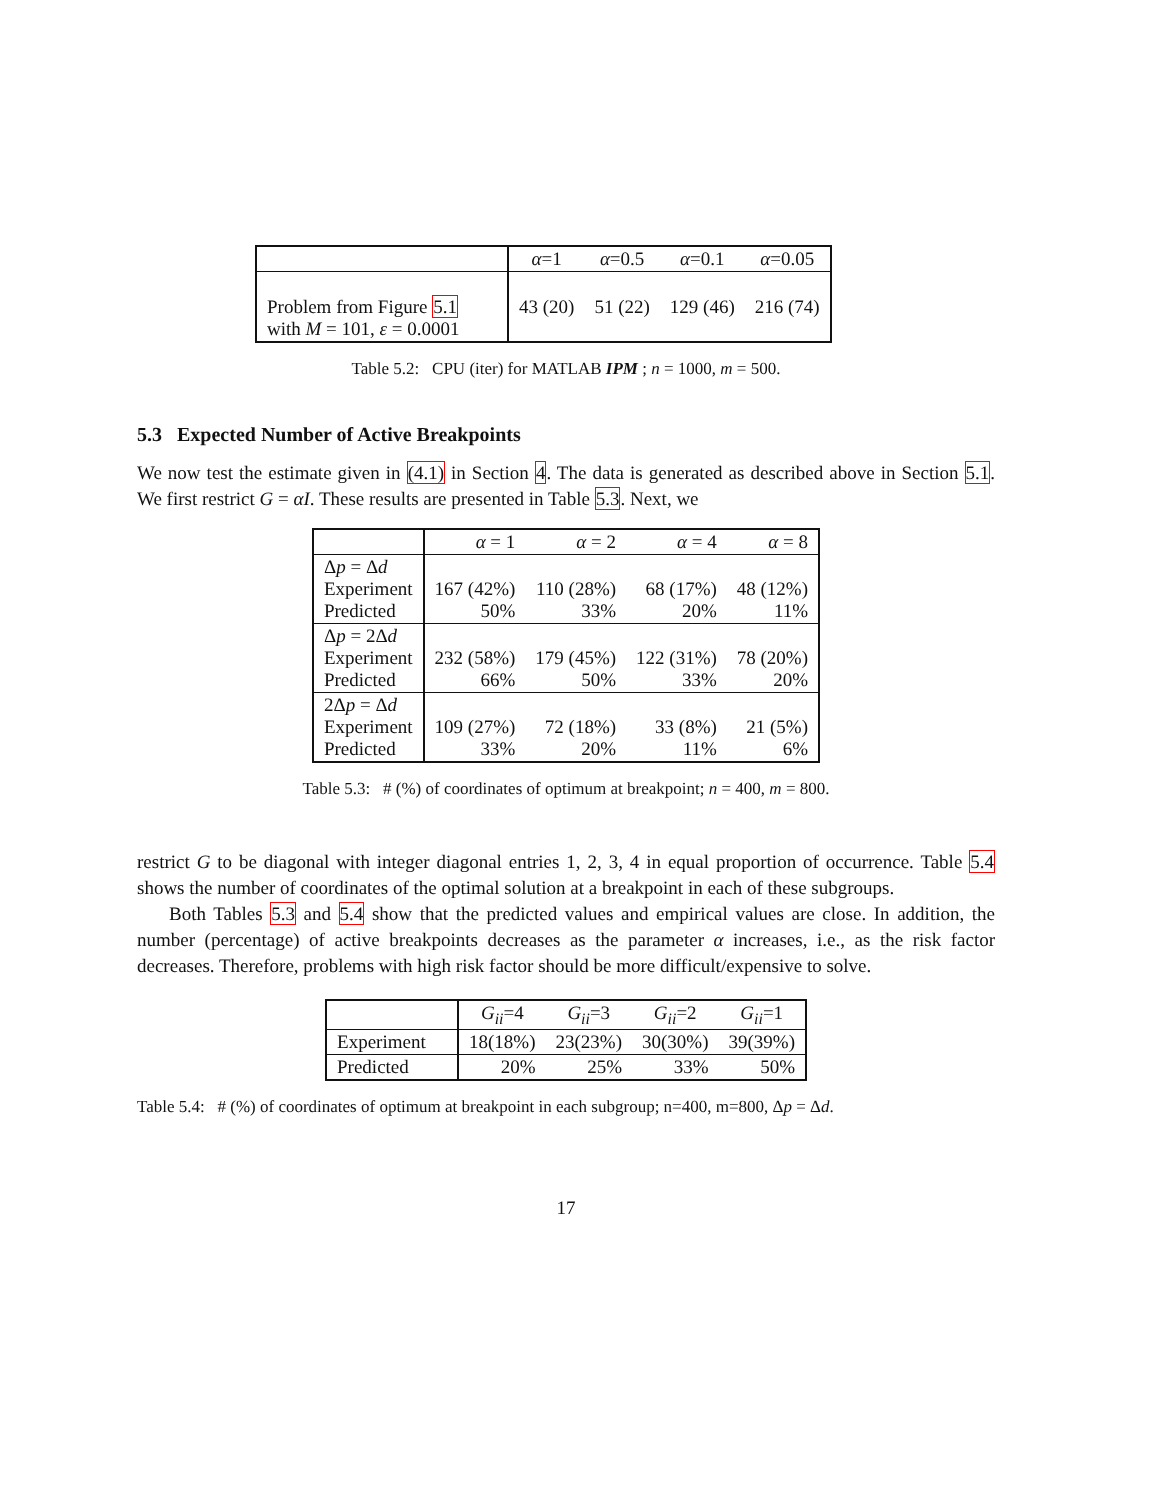| | α =1 | α =0.5 | α =0.1 | α =0.05 |
| --- | --- | --- | --- | --- |
| Problem from Figure 5.1 with M = 101, ε = 0.0001 | 43 (20) | 51 (22) | 129 (46) | 216 (74) |
Table 5.2: CPU (iter) for MATLAB IPM ; n = 1000, m = 500.
5.3 Expected Number of Active Breakpoints
We now test the estimate given in (4.1) in Section 4. The data is generated as described above in Section 5.1. We first restrict G = αI. These results are presented in Table 5.3. Next, we
| | α = 1 | α = 2 | α = 4 | α = 8 |
| --- | --- | --- | --- | --- |
| Δ p = Δ d Experiment Predicted | 167 (42%) 50% | 110 (28%) 33% | 68 (17%) 20% | 48 (12%) 11% |
| Δ p = 2Δ d Experiment Predicted | 232 (58%) 66% | 179 (45%) 50% | 122 (31%) 33% | 78 (20%) 20% |
| 2Δ p = Δ d Experiment Predicted | 109 (27%) 33% | 72 (18%) 20% | 33 (8%) 11% | 21 (5%) 6% |
Table 5.3: # (%) of coordinates of optimum at breakpoint; n = 400, m = 800.
restrict G to be diagonal with integer diagonal entries 1, 2, 3, 4 in equal proportion of occurrence. Table 5.4 shows the number of coordinates of the optimal solution at a breakpoint in each of these subgroups.
Both Tables 5.3 and 5.4 show that the predicted values and empirical values are close. In addition, the number (percentage) of active breakpoints decreases as the parameter α increases, i.e., as the risk factor decreases. Therefore, problems with high risk factor should be more difficult/expensive to solve.
| | G<sub>ii</sub> =4 | G<sub>ii</sub> =3 | G<sub>ii</sub> =2 | G<sub>ii</sub> =1 |
| --- | --- | --- | --- | --- |
| Experiment | 18(18%) | 23(23%) | 30(30%) | 39(39%) |
| Predicted | 20% | 25% | 33% | 50% |
Table 5.4: # (%) of coordinates of optimum at breakpoint in each subgroup; n=400, m=800, Δp = Δd.
17